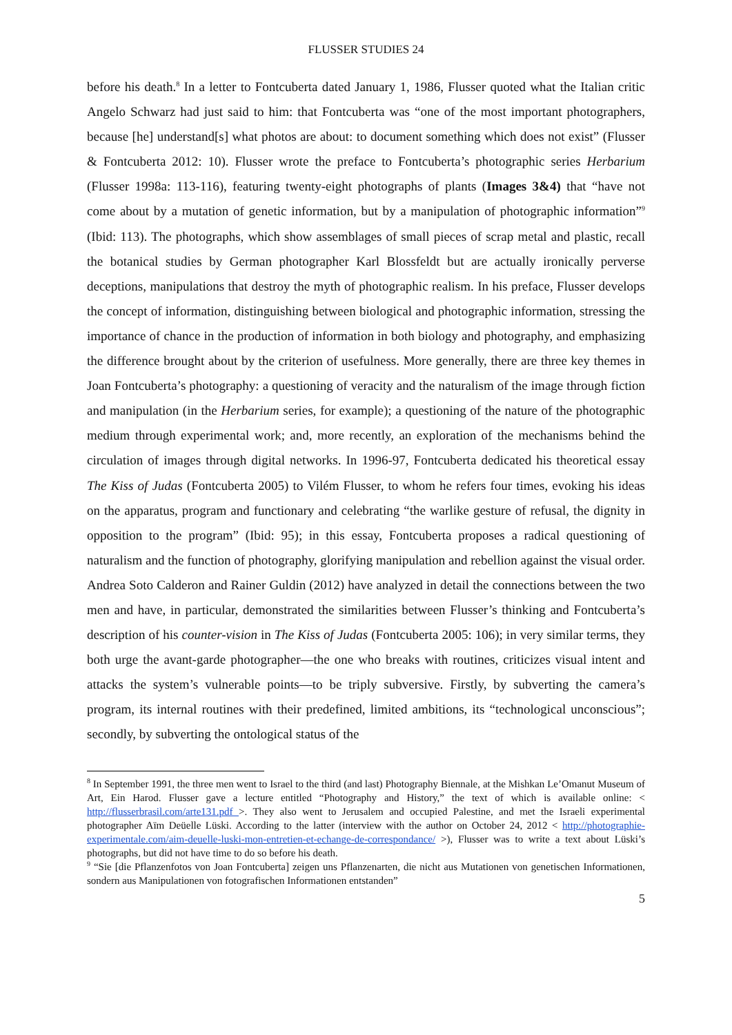FLUSSER STUDIES 24
before his death.<sup>8</sup> In a letter to Fontcuberta dated January 1, 1986, Flusser quoted what the Italian critic Angelo Schwarz had just said to him: that Fontcuberta was “one of the most important photographers, because [he] understand[s] what photos are about: to document something which does not exist” (Flusser & Fontcuberta 2012: 10). Flusser wrote the preface to Fontcuberta’s photographic series Herbarium (Flusser 1998a: 113-116), featuring twenty-eight photographs of plants (Images 3&4) that “have not come about by a mutation of genetic information, but by a manipulation of photographic information”<sup>9</sup> (Ibid: 113). The photographs, which show assemblages of small pieces of scrap metal and plastic, recall the botanical studies by German photographer Karl Blossfeldt but are actually ironically perverse deceptions, manipulations that destroy the myth of photographic realism. In his preface, Flusser develops the concept of information, distinguishing between biological and photographic information, stressing the importance of chance in the production of information in both biology and photography, and emphasizing the difference brought about by the criterion of usefulness. More generally, there are three key themes in Joan Fontcuberta’s photography: a questioning of veracity and the naturalism of the image through fiction and manipulation (in the Herbarium series, for example); a questioning of the nature of the photographic medium through experimental work; and, more recently, an exploration of the mechanisms behind the circulation of images through digital networks. In 1996-97, Fontcuberta dedicated his theoretical essay The Kiss of Judas (Fontcuberta 2005) to Vilém Flusser, to whom he refers four times, evoking his ideas on the apparatus, program and functionary and celebrating “the warlike gesture of refusal, the dignity in opposition to the program” (Ibid: 95); in this essay, Fontcuberta proposes a radical questioning of naturalism and the function of photography, glorifying manipulation and rebellion against the visual order. Andrea Soto Calderon and Rainer Guldin (2012) have analyzed in detail the connections between the two men and have, in particular, demonstrated the similarities between Flusser’s thinking and Fontcuberta’s description of his counter-vision in The Kiss of Judas (Fontcuberta 2005: 106); in very similar terms, they both urge the avant-garde photographer—the one who breaks with routines, criticizes visual intent and attacks the system’s vulnerable points—to be triply subversive. Firstly, by subverting the camera’s program, its internal routines with their predefined, limited ambitions, its “technological unconscious”; secondly, by subverting the ontological status of the
<sup>8</sup> In September 1991, the three men went to Israel to the third (and last) Photography Biennale, at the Mishkan Le’Omanut Museum of Art, Ein Harod. Flusser gave a lecture entitled “Photography and History,” the text of which is available online: < http://flusserbrasil.com/arte131.pdf >. They also went to Jerusalem and occupied Palestine, and met the Israeli experimental photographer Aïm Deüelle Lüski. According to the latter (interview with the author on October 24, 2012 < http://photographie-experimentale.com/aim-deuelle-luski-mon-entretien-et-echange-de-correspondance/ >), Flusser was to write a text about Lüski’s photographs, but did not have time to do so before his death.
<sup>9</sup> “Sie [die Pflanzenfotos von Joan Fontcuberta] zeigen uns Pflanzenarten, die nicht aus Mutationen von genetischen Informationen, sondern aus Manipulationen von fotografischen Informationen entstanden”
5